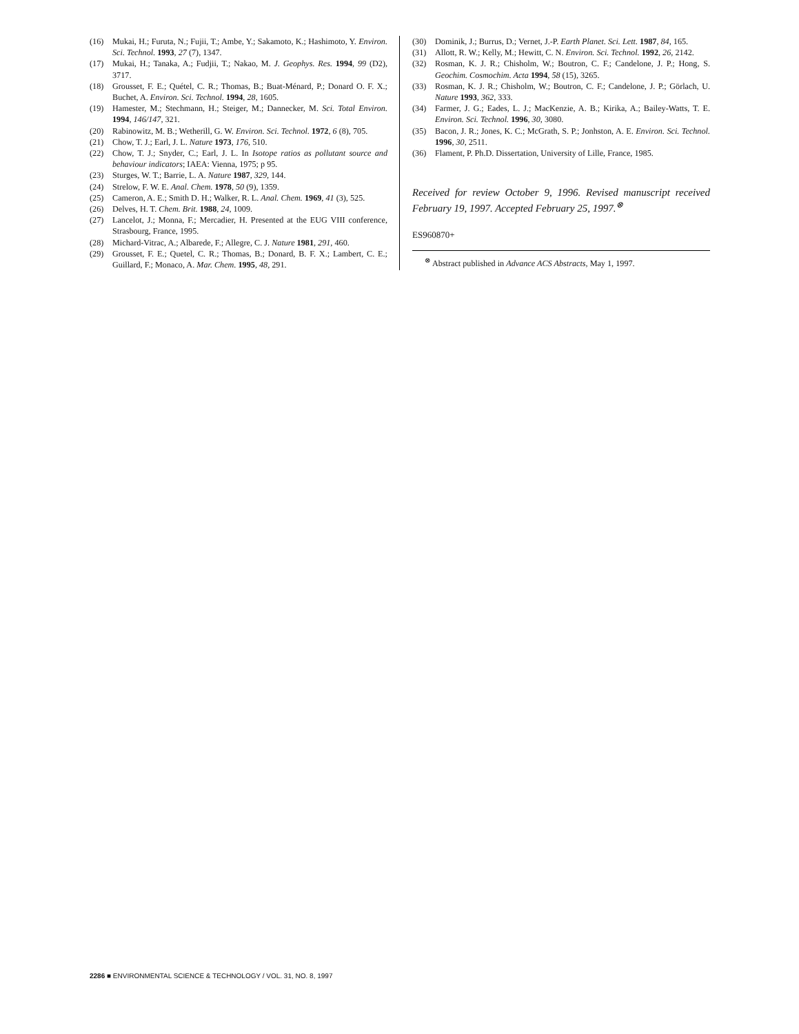(16) Mukai, H.; Furuta, N.; Fujii, T.; Ambe, Y.; Sakamoto, K.; Hashimoto, Y. Environ. Sci. Technol. 1993, 27 (7), 1347.
(17) Mukai, H.; Tanaka, A.; Fudjii, T.; Nakao, M. J. Geophys. Res. 1994, 99 (D2), 3717.
(18) Grousset, F. E.; Quétel, C. R.; Thomas, B.; Buat-Ménard, P.; Donard O. F. X.; Buchet, A. Environ. Sci. Technol. 1994, 28, 1605.
(19) Hamester, M.; Stechmann, H.; Steiger, M.; Dannecker, M. Sci. Total Environ. 1994, 146/147, 321.
(20) Rabinowitz, M. B.; Wetherill, G. W. Environ. Sci. Technol. 1972, 6 (8), 705.
(21) Chow, T. J.; Earl, J. L. Nature 1973, 176, 510.
(22) Chow, T. J.; Snyder, C.; Earl, J. L. In Isotope ratios as pollutant source and behaviour indicators; IAEA: Vienna, 1975; p 95.
(23) Sturges, W. T.; Barrie, L. A. Nature 1987, 329, 144.
(24) Strelow, F. W. E. Anal. Chem. 1978, 50 (9), 1359.
(25) Cameron, A. E.; Smith D. H.; Walker, R. L. Anal. Chem. 1969, 41 (3), 525.
(26) Delves, H. T. Chem. Brit. 1988, 24, 1009.
(27) Lancelot, J.; Monna, F.; Mercadier, H. Presented at the EUG VIII conference, Strasbourg, France, 1995.
(28) Michard-Vitrac, A.; Albarede, F.; Allegre, C. J. Nature 1981, 291, 460.
(29) Grousset, F. E.; Quetel, C. R.; Thomas, B.; Donard, B. F. X.; Lambert, C. E.; Guillard, F.; Monaco, A. Mar. Chem. 1995, 48, 291.
(30) Dominik, J.; Burrus, D.; Vernet, J.-P. Earth Planet. Sci. Lett. 1987, 84, 165.
(31) Allott, R. W.; Kelly, M.; Hewitt, C. N. Environ. Sci. Technol. 1992, 26, 2142.
(32) Rosman, K. J. R.; Chisholm, W.; Boutron, C. F.; Candelone, J. P.; Hong, S. Geochim. Cosmochim. Acta 1994, 58 (15), 3265.
(33) Rosman, K. J. R.; Chisholm, W.; Boutron, C. F.; Candelone, J. P.; Görlach, U. Nature 1993, 362, 333.
(34) Farmer, J. G.; Eades, L. J.; MacKenzie, A. B.; Kirika, A.; Bailey-Watts, T. E. Environ. Sci. Technol. 1996, 30, 3080.
(35) Bacon, J. R.; Jones, K. C.; McGrath, S. P.; Jonhston, A. E. Environ. Sci. Technol. 1996, 30, 2511.
(36) Flament, P. Ph.D. Dissertation, University of Lille, France, 1985.
Received for review October 9, 1996. Revised manuscript received February 19, 1997. Accepted February 25, 1997.<sup>⊗</sup>
ES960870+
<sup>⊗</sup> Abstract published in Advance ACS Abstracts, May 1, 1997.
2286 ■ ENVIRONMENTAL SCIENCE & TECHNOLOGY / VOL. 31, NO. 8, 1997